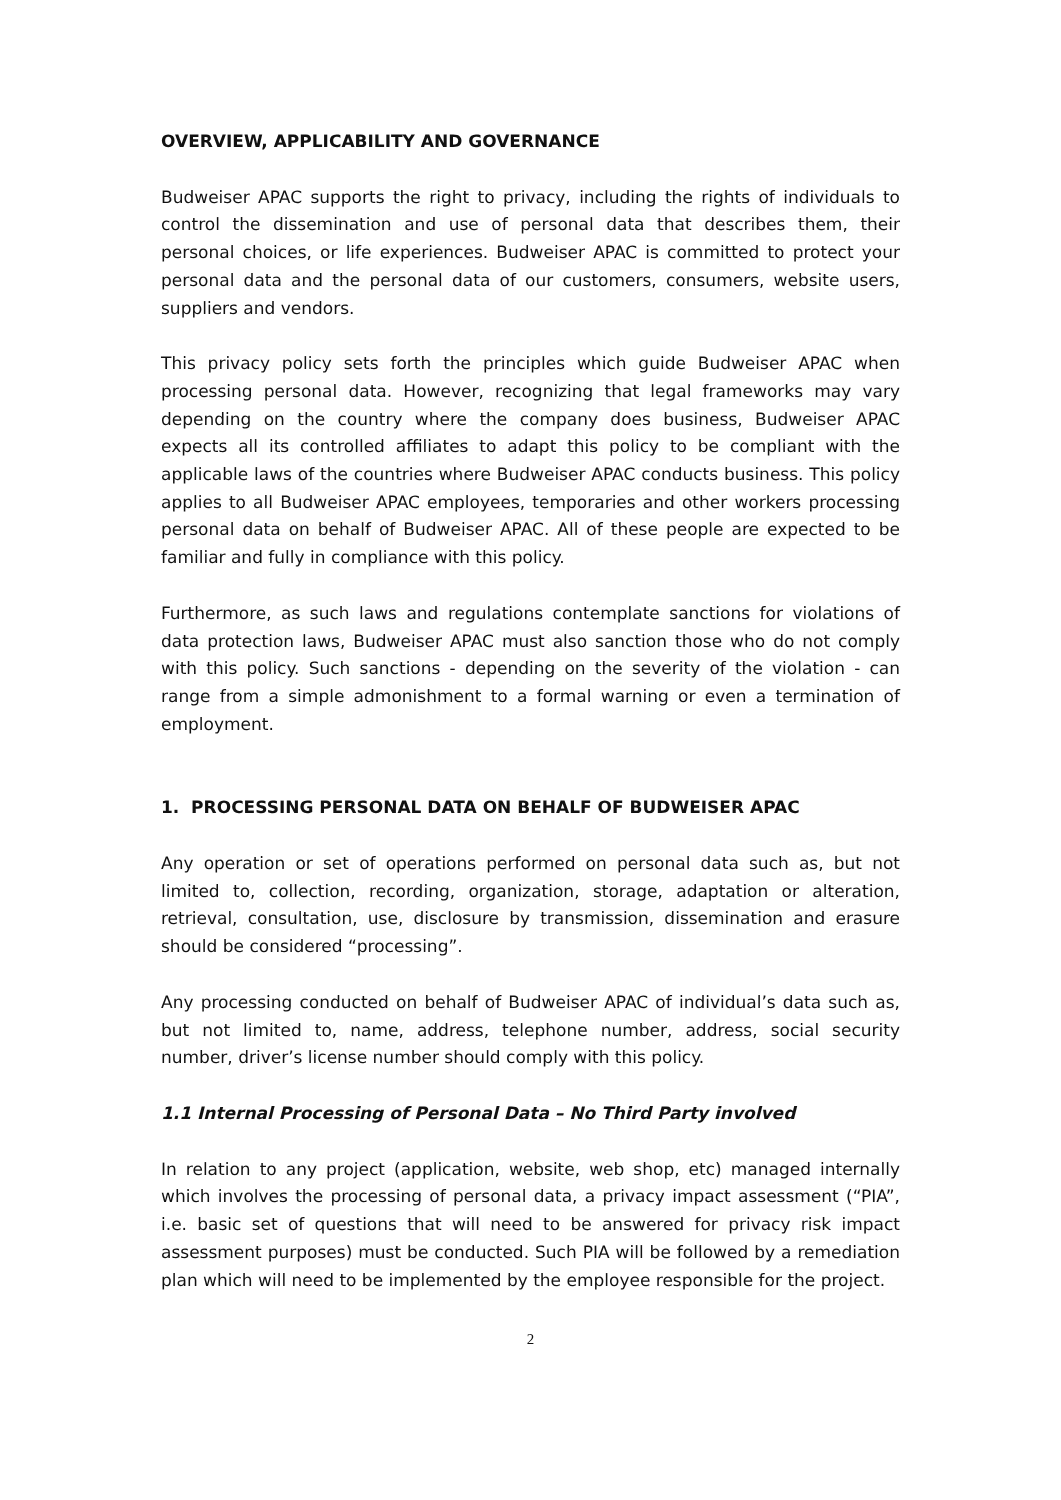OVERVIEW, APPLICABILITY AND GOVERNANCE
Budweiser APAC supports the right to privacy, including the rights of individuals to control the dissemination and use of personal data that describes them, their personal choices, or life experiences. Budweiser APAC is committed to protect your personal data and the personal data of our customers, consumers, website users, suppliers and vendors.
This privacy policy sets forth the principles which guide Budweiser APAC when processing personal data. However, recognizing that legal frameworks may vary depending on the country where the company does business, Budweiser APAC expects all its controlled affiliates to adapt this policy to be compliant with the applicable laws of the countries where Budweiser APAC conducts business. This policy applies to all Budweiser APAC employees, temporaries and other workers processing personal data on behalf of Budweiser APAC. All of these people are expected to be familiar and fully in compliance with this policy.
Furthermore, as such laws and regulations contemplate sanctions for violations of data protection laws, Budweiser APAC must also sanction those who do not comply with this policy. Such sanctions - depending on the severity of the violation - can range from a simple admonishment to a formal warning or even a termination of employment.
1. PROCESSING PERSONAL DATA ON BEHALF OF BUDWEISER APAC
Any operation or set of operations performed on personal data such as, but not limited to, collection, recording, organization, storage, adaptation or alteration, retrieval, consultation, use, disclosure by transmission, dissemination and erasure should be considered “processing”.
Any processing conducted on behalf of Budweiser APAC of individual’s data such as, but not limited to, name, address, telephone number, address, social security number, driver’s license number should comply with this policy.
1.1 Internal Processing of Personal Data – No Third Party involved
In relation to any project (application, website, web shop, etc) managed internally which involves the processing of personal data, a privacy impact assessment (“PIA”, i.e. basic set of questions that will need to be answered for privacy risk impact assessment purposes) must be conducted. Such PIA will be followed by a remediation plan which will need to be implemented by the employee responsible for the project.
2